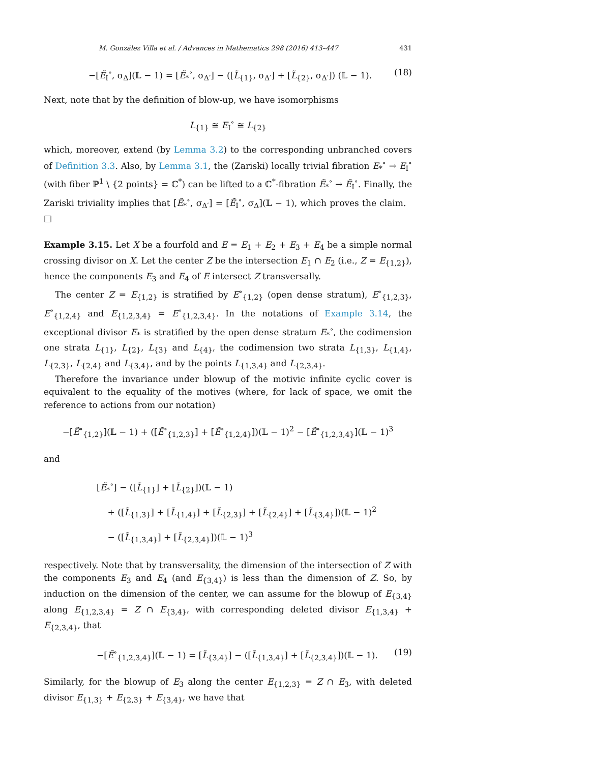M. González Villa et al. / Advances in Mathematics 298 (2016) 413–447 431
−[Ẽ<sub>I</sub><sup>∘</sup>, σ<sub>Δ</sub>](𝕃 − 1) = [Ẽ<sub>*</sub><sup>∘</sup>, σ<sub>Δ′</sub>] − ([L̃<sub>{1}</sub>, σ<sub>Δ′</sub>] + [L̃<sub>{2}</sub>, σ<sub>Δ′</sub>]) (𝕃 − 1). (18)
Next, note that by the definition of blow-up, we have isomorphisms
L<sub>{1}</sub> ≅ E<sub>I</sub><sup>∘</sup> ≅ L<sub>{2}</sub>
which, moreover, extend (by Lemma 3.2) to the corresponding unbranched covers of Definition 3.3. Also, by Lemma 3.1, the (Zariski) locally trivial fibration E<sub>*</sub><sup>∘</sup> → E<sub>I</sub><sup>∘</sup> (with fiber ℙ<sup>1</sup> \ {2 points} = ℂ<sup>*</sup>) can be lifted to a ℂ<sup>*</sup>-fibration Ẽ<sub>*</sub><sup>∘</sup> → Ẽ<sub>I</sub><sup>∘</sup>. Finally, the Zariski triviality implies that [Ẽ<sub>*</sub><sup>∘</sup>, σ<sub>Δ′</sub>] = [Ẽ<sub>I</sub><sup>∘</sup>, σ<sub>Δ</sub>](𝕃 − 1), which proves the claim. □
Example 3.15. Let X be a fourfold and E = E<sub>1</sub> + E<sub>2</sub> + E<sub>3</sub> + E<sub>4</sub> be a simple normal crossing divisor on X. Let the center Z be the intersection E<sub>1</sub> ∩ E<sub>2</sub> (i.e., Z = E<sub>{1,2}</sub>), hence the components E<sub>3</sub> and E<sub>4</sub> of E intersect Z transversally.
The center Z = E<sub>{1,2}</sub> is stratified by E<sup>∘</sup><sub>{1,2}</sub> (open dense stratum), E<sup>∘</sup><sub>{1,2,3}</sub>, E<sup>∘</sup><sub>{1,2,4}</sub> and E<sub>{1,2,3,4}</sub> = E<sup>∘</sup><sub>{1,2,3,4}</sub>. In the notations of Example 3.14, the exceptional divisor E<sub>*</sub> is stratified by the open dense stratum E<sub>*</sub><sup>∘</sup>, the codimension one strata L<sub>{1}</sub>, L<sub>{2}</sub>, L<sub>{3}</sub> and L<sub>{4}</sub>, the codimension two strata L<sub>{1,3}</sub>, L<sub>{1,4}</sub>, L<sub>{2,3}</sub>, L<sub>{2,4}</sub> and L<sub>{3,4}</sub>, and by the points L<sub>{1,3,4}</sub> and L<sub>{2,3,4}</sub>.
Therefore the invariance under blowup of the motivic infinite cyclic cover is equivalent to the equality of the motives (where, for lack of space, we omit the reference to actions from our notation)
−[Ẽ<sup>∘</sup><sub>{1,2}</sub>](𝕃 − 1) + ([Ẽ<sup>∘</sup><sub>{1,2,3}</sub>] + [Ẽ<sup>∘</sup><sub>{1,2,4}</sub>])(𝕃 − 1)<sup>2</sup> − [Ẽ<sup>∘</sup><sub>{1,2,3,4}</sub>](𝕃 − 1)<sup>3</sup>
and
[Ẽ<sub>*</sub><sup>∘</sup>] − ([L̃<sub>{1}</sub>] + [L̃<sub>{2}</sub>])(𝕃 − 1)
+ ([L̃<sub>{1,3}</sub>] + [L̃<sub>{1,4}</sub>] + [L̃<sub>{2,3}</sub>] + [L̃<sub>{2,4}</sub>] + [L̃<sub>{3,4}</sub>])(𝕃 − 1)<sup>2</sup>
− ([L̃<sub>{1,3,4}</sub>] + [L̃<sub>{2,3,4}</sub>])(𝕃 − 1)<sup>3</sup>
respectively. Note that by transversality, the dimension of the intersection of Z with the components E<sub>3</sub> and E<sub>4</sub> (and E<sub>{3,4}</sub>) is less than the dimension of Z. So, by induction on the dimension of the center, we can assume for the blowup of E<sub>{3,4}</sub> along E<sub>{1,2,3,4}</sub> = Z ∩ E<sub>{3,4}</sub>, with corresponding deleted divisor E<sub>{1,3,4}</sub> + E<sub>{2,3,4}</sub>, that
−[Ẽ<sup>∘</sup><sub>{1,2,3,4}</sub>](𝕃 − 1) = [L̃<sub>{3,4}</sub>] − ([L̃<sub>{1,3,4}</sub>] + [L̃<sub>{2,3,4}</sub>])(𝕃 − 1). (19)
Similarly, for the blowup of E<sub>3</sub> along the center E<sub>{1,2,3}</sub> = Z ∩ E<sub>3</sub>, with deleted divisor E<sub>{1,3}</sub> + E<sub>{2,3}</sub> + E<sub>{3,4}</sub>, we have that